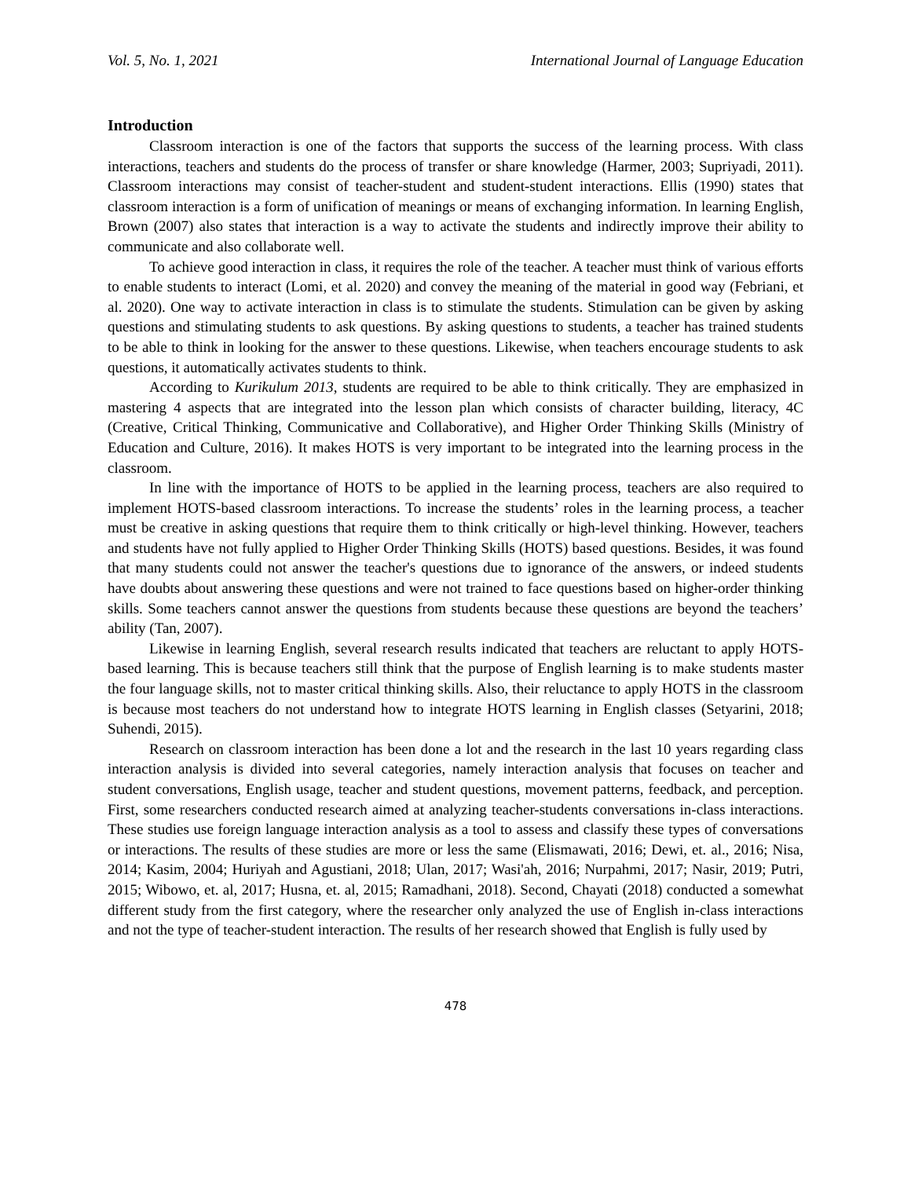Vol. 5, No. 1, 2021 International Journal of Language Education
Introduction
Classroom interaction is one of the factors that supports the success of the learning process. With class interactions, teachers and students do the process of transfer or share knowledge (Harmer, 2003; Supriyadi, 2011). Classroom interactions may consist of teacher-student and student-student interactions. Ellis (1990) states that classroom interaction is a form of unification of meanings or means of exchanging information. In learning English, Brown (2007) also states that interaction is a way to activate the students and indirectly improve their ability to communicate and also collaborate well.
To achieve good interaction in class, it requires the role of the teacher. A teacher must think of various efforts to enable students to interact (Lomi, et al. 2020) and convey the meaning of the material in good way (Febriani, et al. 2020). One way to activate interaction in class is to stimulate the students. Stimulation can be given by asking questions and stimulating students to ask questions. By asking questions to students, a teacher has trained students to be able to think in looking for the answer to these questions. Likewise, when teachers encourage students to ask questions, it automatically activates students to think.
According to Kurikulum 2013, students are required to be able to think critically. They are emphasized in mastering 4 aspects that are integrated into the lesson plan which consists of character building, literacy, 4C (Creative, Critical Thinking, Communicative and Collaborative), and Higher Order Thinking Skills (Ministry of Education and Culture, 2016). It makes HOTS is very important to be integrated into the learning process in the classroom.
In line with the importance of HOTS to be applied in the learning process, teachers are also required to implement HOTS-based classroom interactions. To increase the students’ roles in the learning process, a teacher must be creative in asking questions that require them to think critically or high-level thinking. However, teachers and students have not fully applied to Higher Order Thinking Skills (HOTS) based questions. Besides, it was found that many students could not answer the teacher's questions due to ignorance of the answers, or indeed students have doubts about answering these questions and were not trained to face questions based on higher-order thinking skills. Some teachers cannot answer the questions from students because these questions are beyond the teachers’ ability (Tan, 2007).
Likewise in learning English, several research results indicated that teachers are reluctant to apply HOTS-based learning. This is because teachers still think that the purpose of English learning is to make students master the four language skills, not to master critical thinking skills. Also, their reluctance to apply HOTS in the classroom is because most teachers do not understand how to integrate HOTS learning in English classes (Setyarini, 2018; Suhendi, 2015).
Research on classroom interaction has been done a lot and the research in the last 10 years regarding class interaction analysis is divided into several categories, namely interaction analysis that focuses on teacher and student conversations, English usage, teacher and student questions, movement patterns, feedback, and perception. First, some researchers conducted research aimed at analyzing teacher-students conversations in-class interactions. These studies use foreign language interaction analysis as a tool to assess and classify these types of conversations or interactions. The results of these studies are more or less the same (Elismawati, 2016; Dewi, et. al., 2016; Nisa, 2014; Kasim, 2004; Huriyah and Agustiani, 2018; Ulan, 2017; Wasi'ah, 2016; Nurpahmi, 2017; Nasir, 2019; Putri, 2015; Wibowo, et. al, 2017; Husna, et. al, 2015; Ramadhani, 2018). Second, Chayati (2018) conducted a somewhat different study from the first category, where the researcher only analyzed the use of English in-class interactions and not the type of teacher-student interaction. The results of her research showed that English is fully used by
478